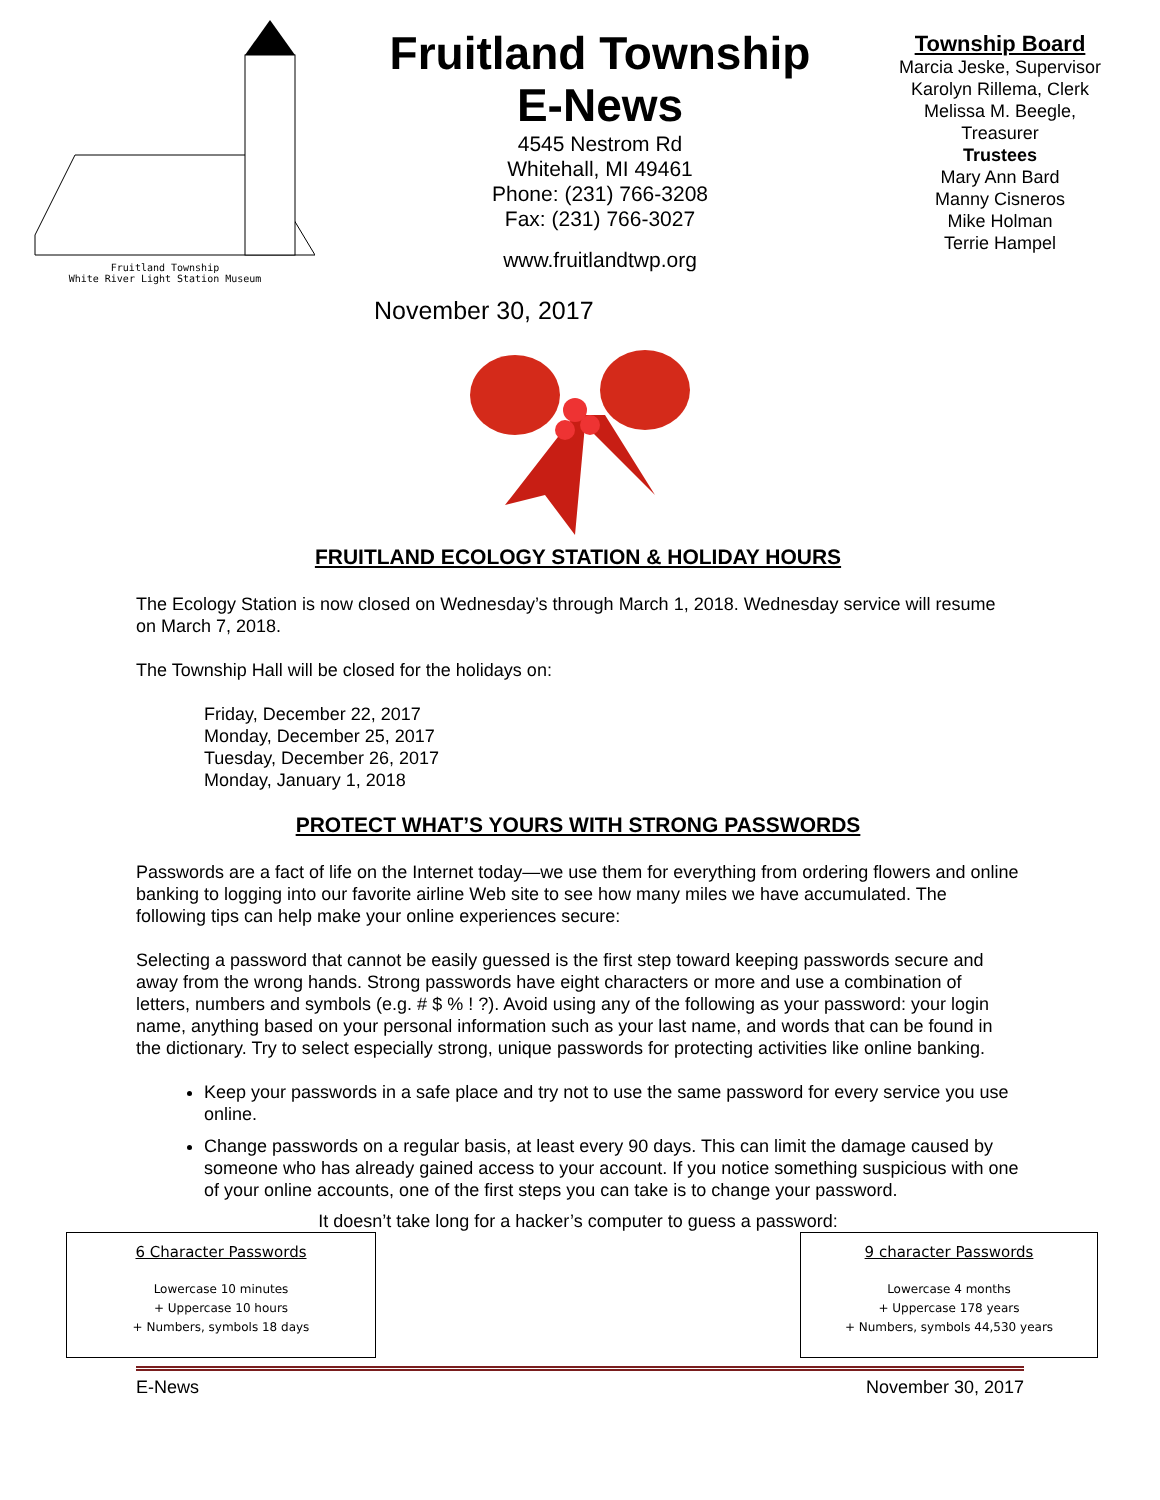Fruitland Township
White River Light Station Museum
Fruitland Township
E-News
4545 Nestrom Rd
Whitehall, MI 49461
Phone: (231) 766-3208
Fax: (231) 766-3027
www.fruitlandtwp.org
November 30, 2017
Township Board
Marcia Jeske, Supervisor
Karolyn Rillema, Clerk
Melissa M. Beegle,
Treasurer
Trustees
Mary Ann Bard
Manny Cisneros
Mike Holman
Terrie Hampel
FRUITLAND ECOLOGY STATION & HOLIDAY HOURS
The Ecology Station is now closed on Wednesday’s through March 1, 2018. Wednesday service will resume on March 7, 2018.
The Township Hall will be closed for the holidays on:
Friday, December 22, 2017
Monday, December 25, 2017
Tuesday, December 26, 2017
Monday, January 1, 2018
PROTECT WHAT’S YOURS WITH STRONG PASSWORDS
Passwords are a fact of life on the Internet today—we use them for everything from ordering flowers and online banking to logging into our favorite airline Web site to see how many miles we have accumulated. The following tips can help make your online experiences secure:
Selecting a password that cannot be easily guessed is the first step toward keeping passwords secure and away from the wrong hands. Strong passwords have eight characters or more and use a combination of letters, numbers and symbols (e.g. # $ % ! ?). Avoid using any of the following as your password: your login name, anything based on your personal information such as your last name, and words that can be found in the dictionary. Try to select especially strong, unique passwords for protecting activities like online banking.
Keep your passwords in a safe place and try not to use the same password for every service you use online.
Change passwords on a regular basis, at least every 90 days. This can limit the damage caused by someone who has already gained access to your account. If you notice something suspicious with one of your online accounts, one of the first steps you can take is to change your password.
It doesn’t take long for a hacker’s computer to guess a password:
6 Character Passwords
Lowercase 10 minutes
+ Uppercase 10 hours
+ Numbers, symbols 18 days
9 character Passwords
Lowercase 4 months
+ Uppercase 178 years
+ Numbers, symbols 44,530 years
E-News November 30, 2017